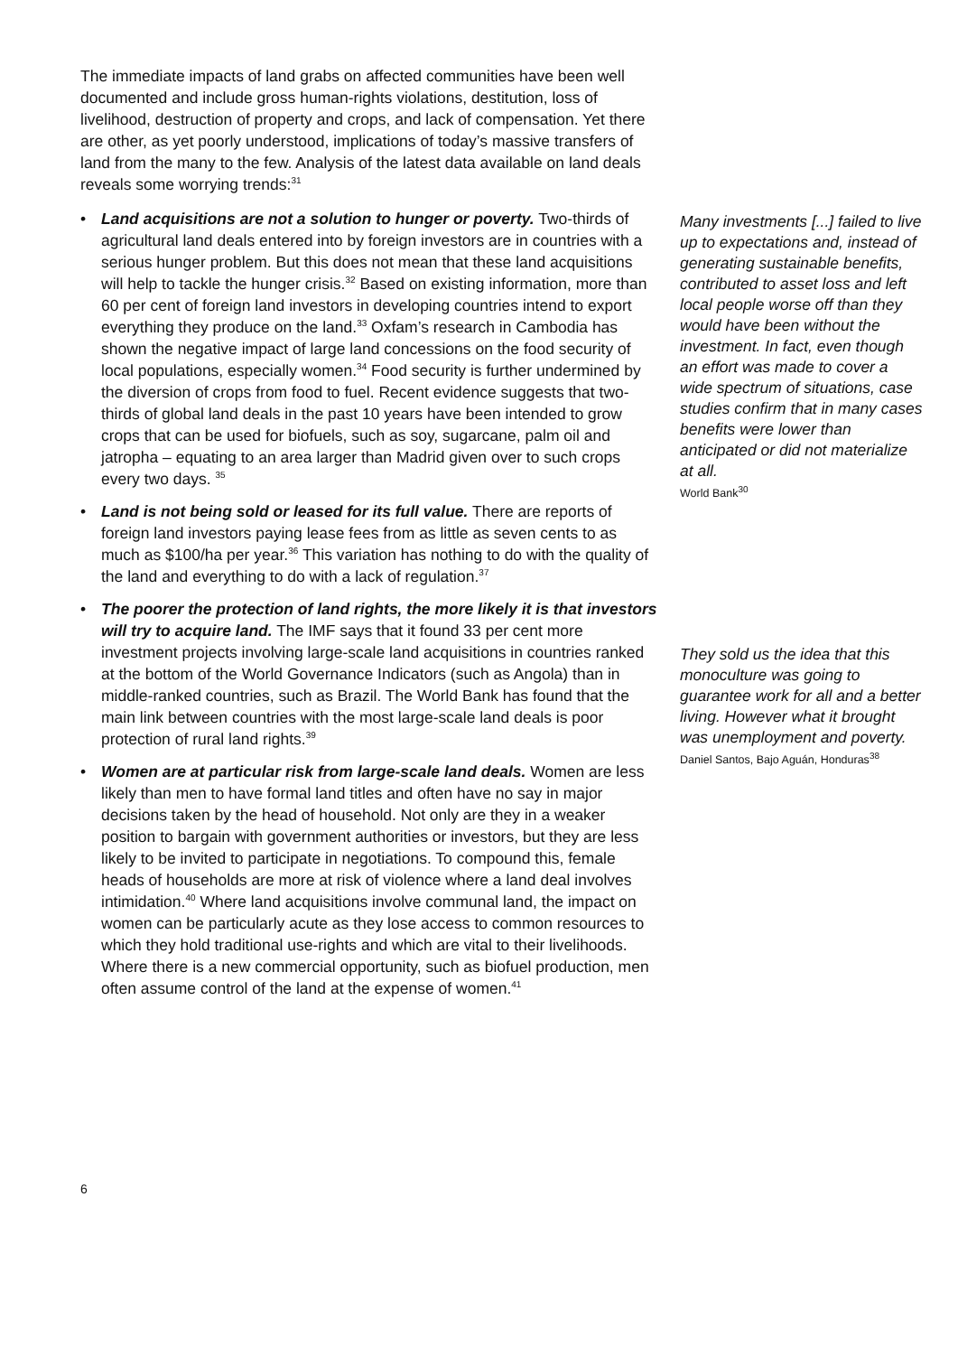The immediate impacts of land grabs on affected communities have been well documented and include gross human-rights violations, destitution, loss of livelihood, destruction of property and crops, and lack of compensation. Yet there are other, as yet poorly understood, implications of today’s massive transfers of land from the many to the few. Analysis of the latest data available on land deals reveals some worrying trends:<sup>31</sup>
• Land acquisitions are not a solution to hunger or poverty. Two-thirds of agricultural land deals entered into by foreign investors are in countries with a serious hunger problem. But this does not mean that these land acquisitions will help to tackle the hunger crisis.<sup>32</sup> Based on existing information, more than 60 per cent of foreign land investors in developing countries intend to export everything they produce on the land.<sup>33</sup> Oxfam’s research in Cambodia has shown the negative impact of large land concessions on the food security of local populations, especially women.<sup>34</sup> Food security is further undermined by the diversion of crops from food to fuel. Recent evidence suggests that two-thirds of global land deals in the past 10 years have been intended to grow crops that can be used for biofuels, such as soy, sugarcane, palm oil and jatropha – equating to an area larger than Madrid given over to such crops every two days. <sup>35</sup>
• Land is not being sold or leased for its full value. There are reports of foreign land investors paying lease fees from as little as seven cents to as much as $100/ha per year.<sup>36</sup> This variation has nothing to do with the quality of the land and everything to do with a lack of regulation.<sup>37</sup>
• The poorer the protection of land rights, the more likely it is that investors will try to acquire land. The IMF says that it found 33 per cent more investment projects involving large-scale land acquisitions in countries ranked at the bottom of the World Governance Indicators (such as Angola) than in middle-ranked countries, such as Brazil. The World Bank has found that the main link between countries with the most large-scale land deals is poor protection of rural land rights.<sup>39</sup>
• Women are at particular risk from large-scale land deals. Women are less likely than men to have formal land titles and often have no say in major decisions taken by the head of household. Not only are they in a weaker position to bargain with government authorities or investors, but they are less likely to be invited to participate in negotiations. To compound this, female heads of households are more at risk of violence where a land deal involves intimidation.<sup>40</sup> Where land acquisitions involve communal land, the impact on women can be particularly acute as they lose access to common resources to which they hold traditional use-rights and which are vital to their livelihoods. Where there is a new commercial opportunity, such as biofuel production, men often assume control of the land at the expense of women.<sup>41</sup>
Many investments [...] failed to live up to expectations and, instead of generating sustainable benefits, contributed to asset loss and left local people worse off than they would have been without the investment. In fact, even though an effort was made to cover a wide spectrum of situations, case studies confirm that in many cases benefits were lower than anticipated or did not materialize at all.
World Bank<sup>30</sup>
They sold us the idea that this monoculture was going to guarantee work for all and a better living. However what it brought was unemployment and poverty.
Daniel Santos, Bajo Aguán, Honduras<sup>38</sup>
6